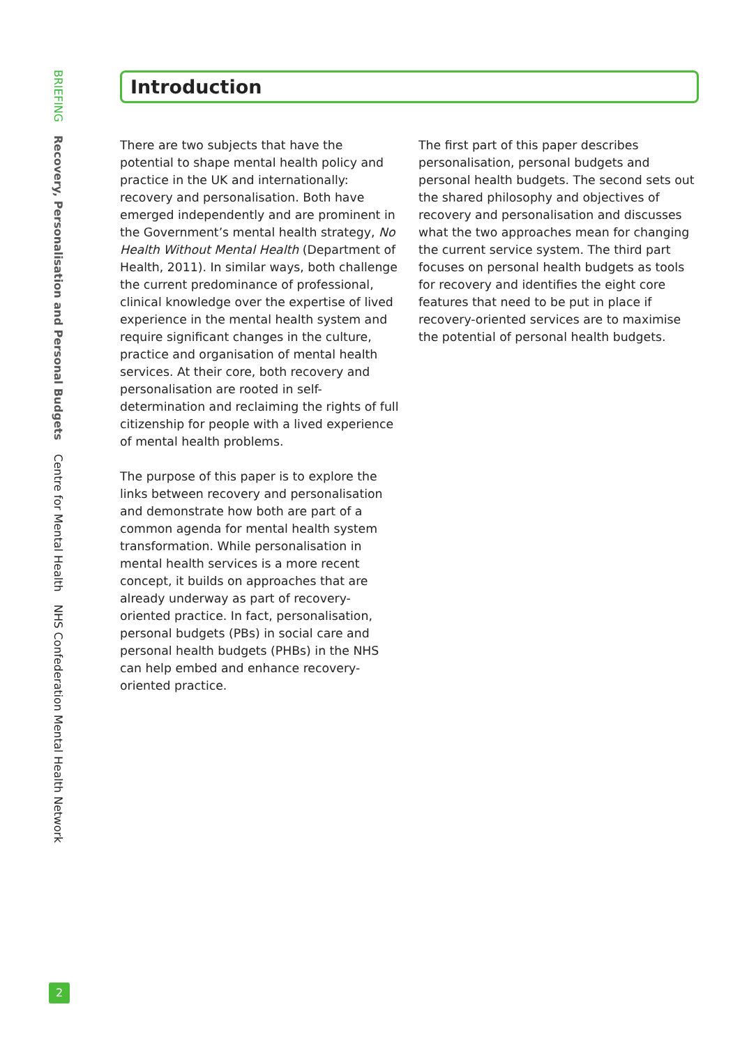BRIEFING Recovery, Personalisation and Personal Budgets Centre for Mental Health NHS Confederation Mental Health Network
Introduction
There are two subjects that have the potential to shape mental health policy and practice in the UK and internationally: recovery and personalisation. Both have emerged independently and are prominent in the Government’s mental health strategy, No Health Without Mental Health (Department of Health, 2011). In similar ways, both challenge the current predominance of professional, clinical knowledge over the expertise of lived experience in the mental health system and require significant changes in the culture, practice and organisation of mental health services. At their core, both recovery and personalisation are rooted in self-determination and reclaiming the rights of full citizenship for people with a lived experience of mental health problems.
The purpose of this paper is to explore the links between recovery and personalisation and demonstrate how both are part of a common agenda for mental health system transformation. While personalisation in mental health services is a more recent concept, it builds on approaches that are already underway as part of recovery-oriented practice. In fact, personalisation, personal budgets (PBs) in social care and personal health budgets (PHBs) in the NHS can help embed and enhance recovery-oriented practice.
The first part of this paper describes personalisation, personal budgets and personal health budgets. The second sets out the shared philosophy and objectives of recovery and personalisation and discusses what the two approaches mean for changing the current service system. The third part focuses on personal health budgets as tools for recovery and identifies the eight core features that need to be put in place if recovery-oriented services are to maximise the potential of personal health budgets.
2